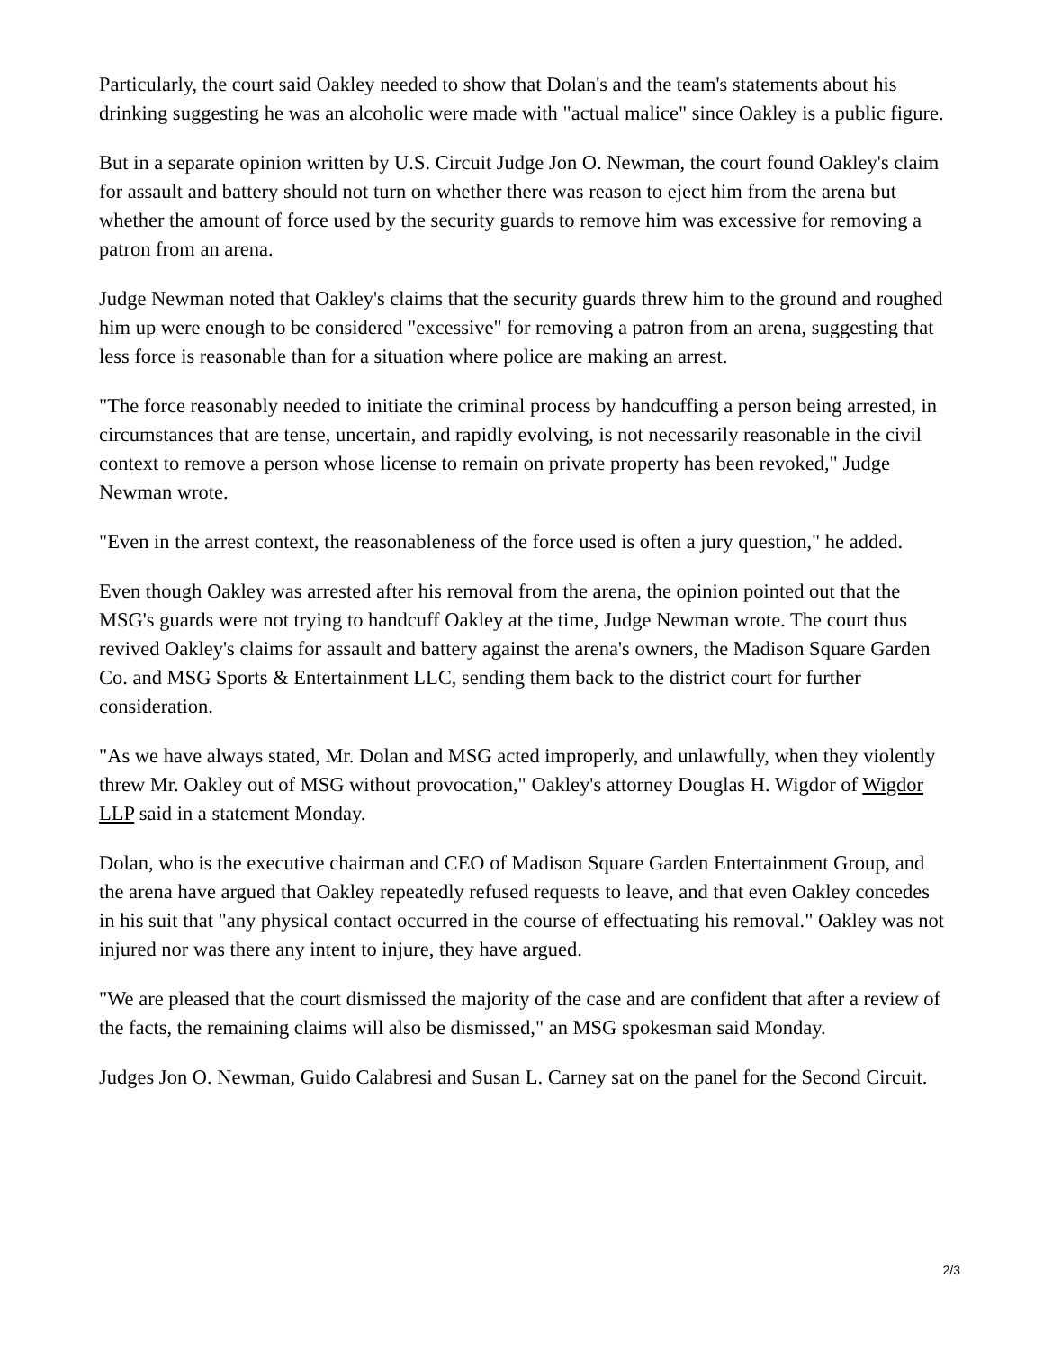Particularly, the court said Oakley needed to show that Dolan's and the team's statements about his drinking suggesting he was an alcoholic were made with "actual malice" since Oakley is a public figure.
But in a separate opinion written by U.S. Circuit Judge Jon O. Newman, the court found Oakley's claim for assault and battery should not turn on whether there was reason to eject him from the arena but whether the amount of force used by the security guards to remove him was excessive for removing a patron from an arena.
Judge Newman noted that Oakley's claims that the security guards threw him to the ground and roughed him up were enough to be considered "excessive" for removing a patron from an arena, suggesting that less force is reasonable than for a situation where police are making an arrest.
"The force reasonably needed to initiate the criminal process by handcuffing a person being arrested, in circumstances that are tense, uncertain, and rapidly evolving, is not necessarily reasonable in the civil context to remove a person whose license to remain on private property has been revoked," Judge Newman wrote.
"Even in the arrest context, the reasonableness of the force used is often a jury question," he added.
Even though Oakley was arrested after his removal from the arena, the opinion pointed out that the MSG's guards were not trying to handcuff Oakley at the time, Judge Newman wrote. The court thus revived Oakley's claims for assault and battery against the arena's owners, the Madison Square Garden Co. and MSG Sports & Entertainment LLC, sending them back to the district court for further consideration.
"As we have always stated, Mr. Dolan and MSG acted improperly, and unlawfully, when they violently threw Mr. Oakley out of MSG without provocation," Oakley's attorney Douglas H. Wigdor of Wigdor LLP said in a statement Monday.
Dolan, who is the executive chairman and CEO of Madison Square Garden Entertainment Group, and the arena have argued that Oakley repeatedly refused requests to leave, and that even Oakley concedes in his suit that "any physical contact occurred in the course of effectuating his removal." Oakley was not injured nor was there any intent to injure, they have argued.
"We are pleased that the court dismissed the majority of the case and are confident that after a review of the facts, the remaining claims will also be dismissed," an MSG spokesman said Monday.
Judges Jon O. Newman, Guido Calabresi and Susan L. Carney sat on the panel for the Second Circuit.
2/3